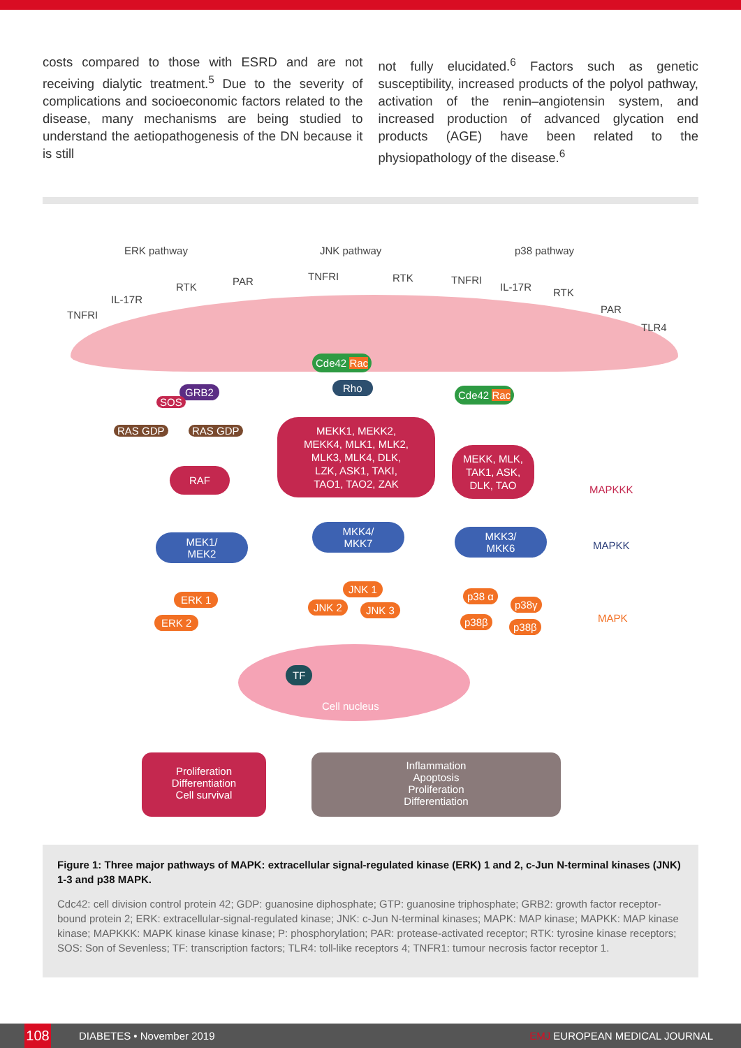costs compared to those with ESRD and are not receiving dialytic treatment.<sup>5</sup> Due to the severity of complications and socioeconomic factors related to the disease, many mechanisms are being studied to understand the aetiopathogenesis of the DN because it is still
not fully elucidated.<sup>6</sup> Factors such as genetic susceptibility, increased products of the polyol pathway, activation of the renin–angiotensin system, and increased production of advanced glycation end products (AGE) have been related to the physiopathology of the disease.<sup>6</sup>
ERK pathway JNK pathway p38 pathway
TNFRI
IL-17R
RTK PAR TNFRI RTK TNFRI
IL-17R RTK
PAR
TLR4
GRB2
SOS
RAS GDP RAS GDP
RAF
MEK1/
MEK2
ERK 1
ERK 2
Cde42 Rac
Rho
MEKK1, MEKK2,
MEKK4, MLK1, MLK2,
MLK3, MLK4, DLK,
LZK, ASK1, TAKI,
TAO1, TAO2, ZAK
MKK4/
MKK7
JNK 1
JNK 2 JNK 3
Cde42 Rac
MEKK, MLK,
TAK1, ASK,
DLK, TAO
MKK3/
MKK6
p38 α
p38γ
p38β p38β
MAPKKK
MAPKK
MAPK
TF
Cell nucleus
Proliferation
Differentiation
Cell survival
Inflammation
Apoptosis
Proliferation
Differentiation
Figure 1: Three major pathways of MAPK: extracellular signal-regulated kinase (ERK) 1 and 2, c-Jun N-terminal kinases (JNK) 1-3 and p38 MAPK.
Cdc42: cell division control protein 42; GDP: guanosine diphosphate; GTP: guanosine triphosphate; GRB2: growth factor receptor-bound protein 2; ERK: extracellular-signal-regulated kinase; JNK: c-Jun N-terminal kinases; MAPK: MAP kinase; MAPKK: MAP kinase kinase; MAPKKK: MAPK kinase kinase kinase; P: phosphorylation; PAR: protease-activated receptor; RTK: tyrosine kinase receptors; SOS: Son of Sevenless; TF: transcription factors; TLR4: toll-like receptors 4; TNFR1: tumour necrosis factor receptor 1.
108 DIABETES • November 2019 EMJ EUROPEAN MEDICAL JOURNAL